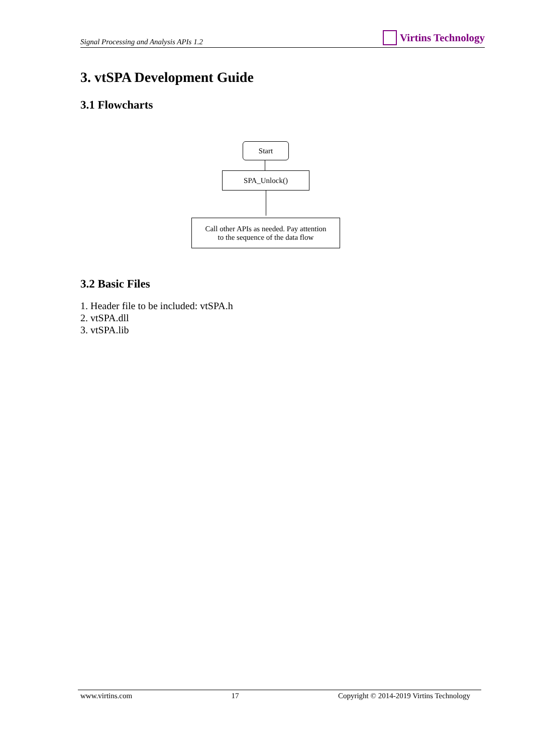Signal Processing and Analysis APIs 1.2
Virtins Technology
3. vtSPA Development Guide
3.1 Flowcharts
Start
SPA_Unlock()
Call other APIs as needed. Pay attention
to the sequence of the data flow
3.2 Basic Files
1. Header file to be included: vtSPA.h
2. vtSPA.dll
3. vtSPA.lib
www.virtins.com 17 Copyright © 2014-2019 Virtins Technology